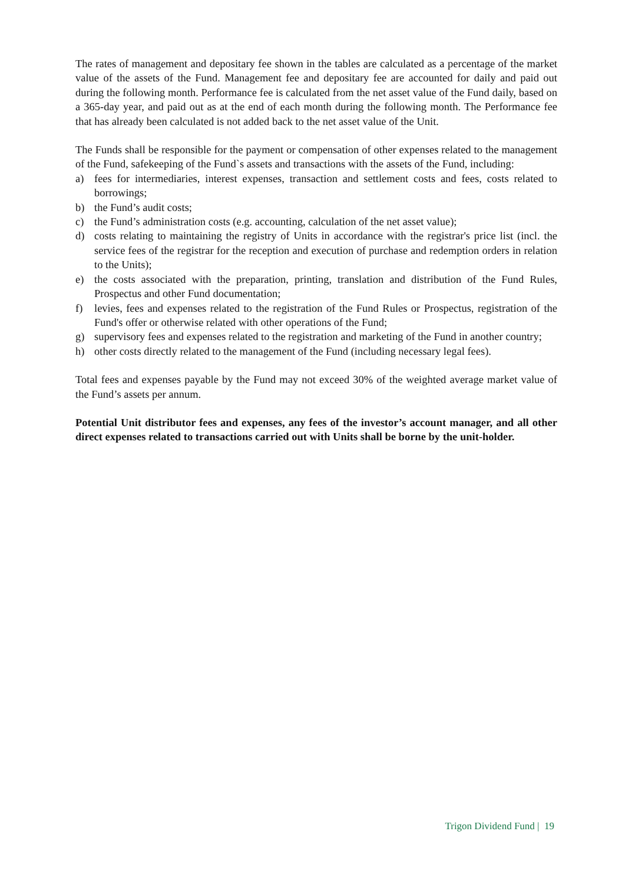The rates of management and depositary fee shown in the tables are calculated as a percentage of the market value of the assets of the Fund. Management fee and depositary fee are accounted for daily and paid out during the following month. Performance fee is calculated from the net asset value of the Fund daily, based on a 365-day year, and paid out as at the end of each month during the following month. The Performance fee that has already been calculated is not added back to the net asset value of the Unit.
The Funds shall be responsible for the payment or compensation of other expenses related to the management of the Fund, safekeeping of the Fund`s assets and transactions with the assets of the Fund, including:
a) fees for intermediaries, interest expenses, transaction and settlement costs and fees, costs related to borrowings;
b) the Fund’s audit costs;
c) the Fund’s administration costs (e.g. accounting, calculation of the net asset value);
d) costs relating to maintaining the registry of Units in accordance with the registrar's price list (incl. the service fees of the registrar for the reception and execution of purchase and redemption orders in relation to the Units);
e) the costs associated with the preparation, printing, translation and distribution of the Fund Rules, Prospectus and other Fund documentation;
f) levies, fees and expenses related to the registration of the Fund Rules or Prospectus, registration of the Fund's offer or otherwise related with other operations of the Fund;
g) supervisory fees and expenses related to the registration and marketing of the Fund in another country;
h) other costs directly related to the management of the Fund (including necessary legal fees).
Total fees and expenses payable by the Fund may not exceed 30% of the weighted average market value of the Fund’s assets per annum.
Potential Unit distributor fees and expenses, any fees of the investor’s account manager, and all other direct expenses related to transactions carried out with Units shall be borne by the unit-holder.
Trigon Dividend Fund | 19